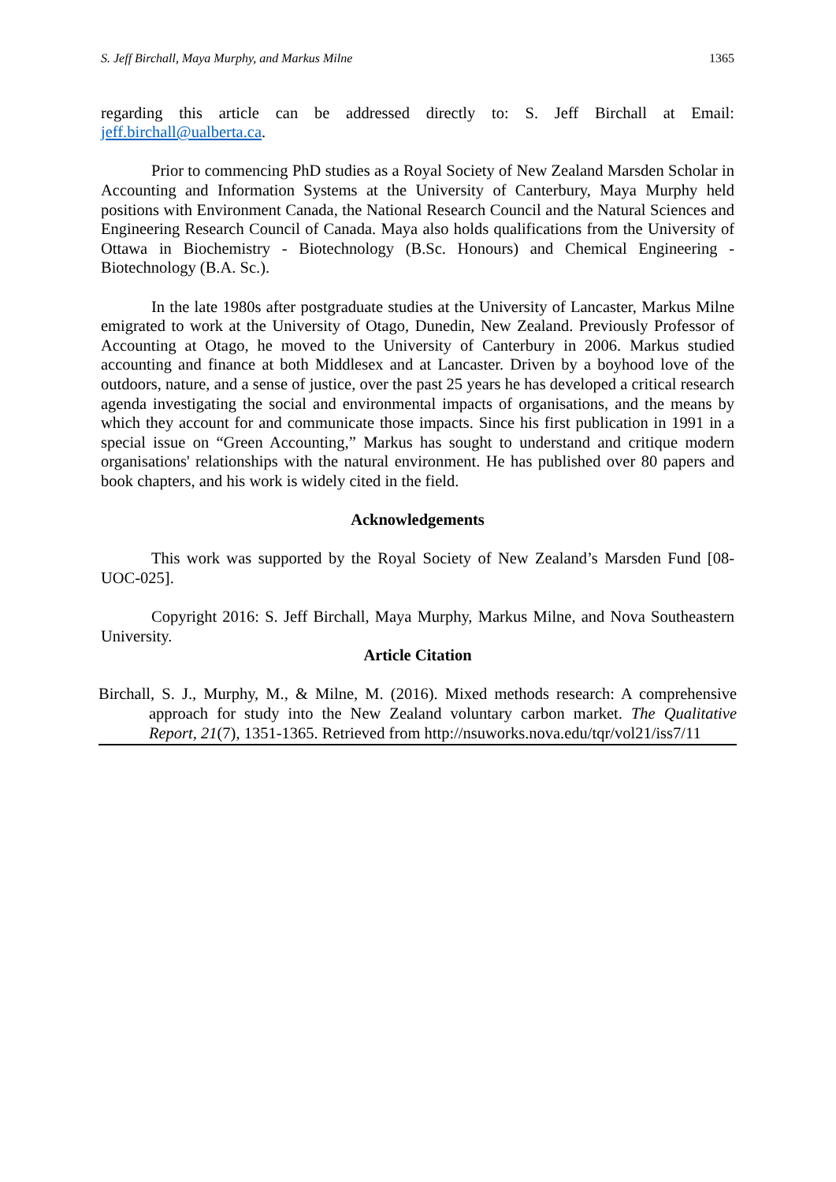S. Jeff Birchall, Maya Murphy, and Markus Milne 1365
regarding this article can be addressed directly to: S. Jeff Birchall at Email: jeff.birchall@ualberta.ca.
Prior to commencing PhD studies as a Royal Society of New Zealand Marsden Scholar in Accounting and Information Systems at the University of Canterbury, Maya Murphy held positions with Environment Canada, the National Research Council and the Natural Sciences and Engineering Research Council of Canada. Maya also holds qualifications from the University of Ottawa in Biochemistry - Biotechnology (B.Sc. Honours) and Chemical Engineering - Biotechnology (B.A. Sc.).
In the late 1980s after postgraduate studies at the University of Lancaster, Markus Milne emigrated to work at the University of Otago, Dunedin, New Zealand. Previously Professor of Accounting at Otago, he moved to the University of Canterbury in 2006. Markus studied accounting and finance at both Middlesex and at Lancaster. Driven by a boyhood love of the outdoors, nature, and a sense of justice, over the past 25 years he has developed a critical research agenda investigating the social and environmental impacts of organisations, and the means by which they account for and communicate those impacts. Since his first publication in 1991 in a special issue on “Green Accounting,” Markus has sought to understand and critique modern organisations' relationships with the natural environment. He has published over 80 papers and book chapters, and his work is widely cited in the field.
Acknowledgements
This work was supported by the Royal Society of New Zealand’s Marsden Fund [08-UOC-025].
Copyright 2016: S. Jeff Birchall, Maya Murphy, Markus Milne, and Nova Southeastern University.
Article Citation
Birchall, S. J., Murphy, M., & Milne, M. (2016). Mixed methods research: A comprehensive approach for study into the New Zealand voluntary carbon market. The Qualitative Report, 21(7), 1351-1365. Retrieved from http://nsuworks.nova.edu/tqr/vol21/iss7/11